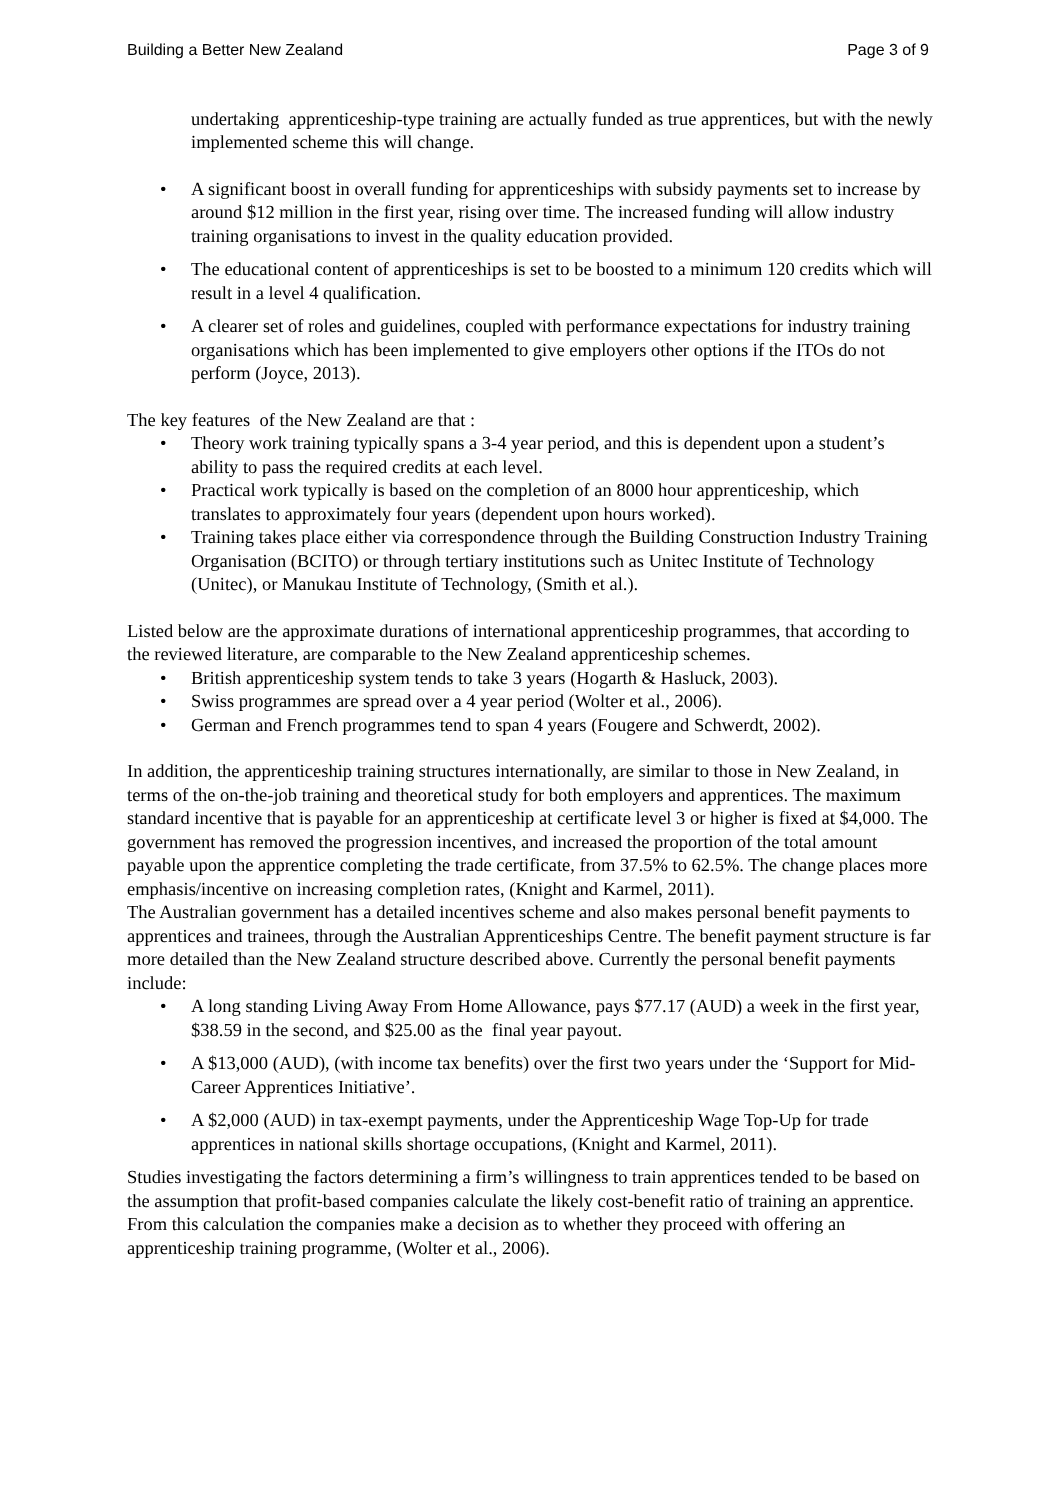Building a Better New Zealand Page 3 of 9
undertaking apprenticeship-type training are actually funded as true apprentices, but with the newly implemented scheme this will change.
• A significant boost in overall funding for apprenticeships with subsidy payments set to increase by around $12 million in the first year, rising over time. The increased funding will allow industry training organisations to invest in the quality education provided.
• The educational content of apprenticeships is set to be boosted to a minimum 120 credits which will result in a level 4 qualification.
• A clearer set of roles and guidelines, coupled with performance expectations for industry training organisations which has been implemented to give employers other options if the ITOs do not perform (Joyce, 2013).
The key features of the New Zealand are that :
• Theory work training typically spans a 3-4 year period, and this is dependent upon a student’s ability to pass the required credits at each level.
• Practical work typically is based on the completion of an 8000 hour apprenticeship, which translates to approximately four years (dependent upon hours worked).
• Training takes place either via correspondence through the Building Construction Industry Training Organisation (BCITO) or through tertiary institutions such as Unitec Institute of Technology (Unitec), or Manukau Institute of Technology, (Smith et al.).
Listed below are the approximate durations of international apprenticeship programmes, that according to the reviewed literature, are comparable to the New Zealand apprenticeship schemes.
• British apprenticeship system tends to take 3 years (Hogarth & Hasluck, 2003).
• Swiss programmes are spread over a 4 year period (Wolter et al., 2006).
• German and French programmes tend to span 4 years (Fougere and Schwerdt, 2002).
In addition, the apprenticeship training structures internationally, are similar to those in New Zealand, in terms of the on-the-job training and theoretical study for both employers and apprentices. The maximum standard incentive that is payable for an apprenticeship at certificate level 3 or higher is fixed at $4,000. The government has removed the progression incentives, and increased the proportion of the total amount payable upon the apprentice completing the trade certificate, from 37.5% to 62.5%. The change places more emphasis/incentive on increasing completion rates, (Knight and Karmel, 2011).
The Australian government has a detailed incentives scheme and also makes personal benefit payments to apprentices and trainees, through the Australian Apprenticeships Centre. The benefit payment structure is far more detailed than the New Zealand structure described above. Currently the personal benefit payments include:
• A long standing Living Away From Home Allowance, pays $77.17 (AUD) a week in the first year, $38.59 in the second, and $25.00 as the final year payout.
• A $13,000 (AUD), (with income tax benefits) over the first two years under the ‘Support for Mid-Career Apprentices Initiative’.
• A $2,000 (AUD) in tax-exempt payments, under the Apprenticeship Wage Top-Up for trade apprentices in national skills shortage occupations, (Knight and Karmel, 2011).
Studies investigating the factors determining a firm’s willingness to train apprentices tended to be based on the assumption that profit-based companies calculate the likely cost-benefit ratio of training an apprentice. From this calculation the companies make a decision as to whether they proceed with offering an apprenticeship training programme, (Wolter et al., 2006).